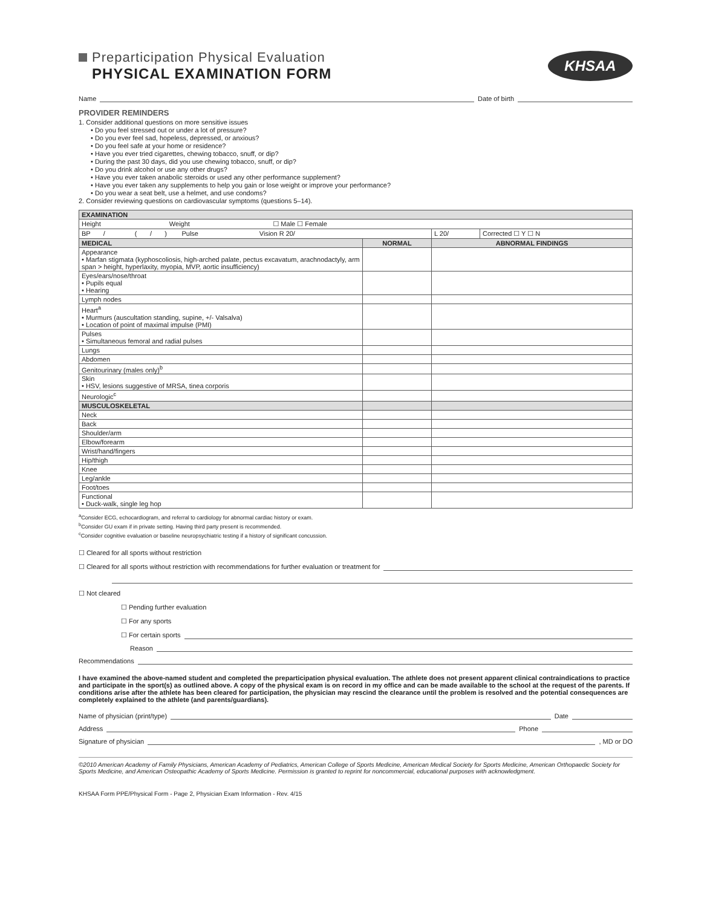Preparticipation Physical Evaluation
PHYSICAL EXAMINATION FORM
KHSAA
Name Date of birth
PROVIDER REMINDERS
1. Consider additional questions on more sensitive issues
• Do you feel stressed out or under a lot of pressure?
• Do you ever feel sad, hopeless, depressed, or anxious?
• Do you feel safe at your home or residence?
• Have you ever tried cigarettes, chewing tobacco, snuff, or dip?
• During the past 30 days, did you use chewing tobacco, snuff, or dip?
• Do you drink alcohol or use any other drugs?
• Have you ever taken anabolic steroids or used any other performance supplement?
• Have you ever taken any supplements to help you gain or lose weight or improve your performance?
• Do you wear a seat belt, use a helmet, and use condoms?
2. Consider reviewing questions on cardiovascular symptoms (questions 5–14).
| EXAMINATION | | | |
| --- | --- | --- | --- |
| Height Weight ☐ Male ☐ Female | | | |
| BP / ( / ) Pulse Vision R 20/ | | L 20/ | Corrected ☐ Y ☐ N |
| MEDICAL | NORMAL | ABNORMAL FINDINGS | |
| Appearance • Marfan stigmata (kyphoscoliosis, high-arched palate, pectus excavatum, arachnodactyly, arm span > height, hyperlaxity, myopia, MVP, aortic insufficiency) | | | |
| Eyes/ears/nose/throat • Pupils equal • Hearing | | | |
| Lymph nodes | | | |
| Heart<sup>a</sup> • Murmurs (auscultation standing, supine, +/- Valsalva) • Location of point of maximal impulse (PMI) | | | |
| Pulses • Simultaneous femoral and radial pulses | | | |
| Lungs | | | |
| Abdomen | | | |
| Genitourinary (males only)<sup>b</sup> | | | |
| Skin • HSV, lesions suggestive of MRSA, tinea corporis | | | |
| Neurologic<sup>c</sup> | | | |
| MUSCULOSKELETAL | | | |
| Neck | | | |
| Back | | | |
| Shoulder/arm | | | |
| Elbow/forearm | | | |
| Wrist/hand/fingers | | | |
| Hip/thigh | | | |
| Knee | | | |
| Leg/ankle | | | |
| Foot/toes | | | |
| Functional • Duck-walk, single leg hop | | | |
<sup>a</sup> Consider ECG, echocardiogram, and referral to cardiology for abnormal cardiac history or exam.
<sup>b</sup> Consider GU exam if in private setting. Having third party present is recommended.
<sup>c</sup> Consider cognitive evaluation or baseline neuropsychiatric testing if a history of significant concussion.
☐ Cleared for all sports without restriction
☐ Cleared for all sports without restriction with recommendations for further evaluation or treatment for
☐ Not cleared
☐ Pending further evaluation
☐ For any sports
☐ For certain sports
Reason
Recommendations
I have examined the above-named student and completed the preparticipation physical evaluation. The athlete does not present apparent clinical contraindications to practice and participate in the sport(s) as outlined above. A copy of the physical exam is on record in my office and can be made available to the school at the request of the parents. If conditions arise after the athlete has been cleared for participation, the physician may rescind the clearance until the problem is resolved and the potential consequences are completely explained to the athlete (and parents/guardians).
Name of physician (print/type) Date
Address Phone
Signature of physician , MD or DO
©2010 American Academy of Family Physicians, American Academy of Pediatrics, American College of Sports Medicine, American Medical Society for Sports Medicine, American Orthopaedic Society for Sports Medicine, and American Osteopathic Academy of Sports Medicine. Permission is granted to reprint for noncommercial, educational purposes with acknowledgment.
KHSAA Form PPE/Physical Form - Page 2, Physician Exam Information - Rev. 4/15